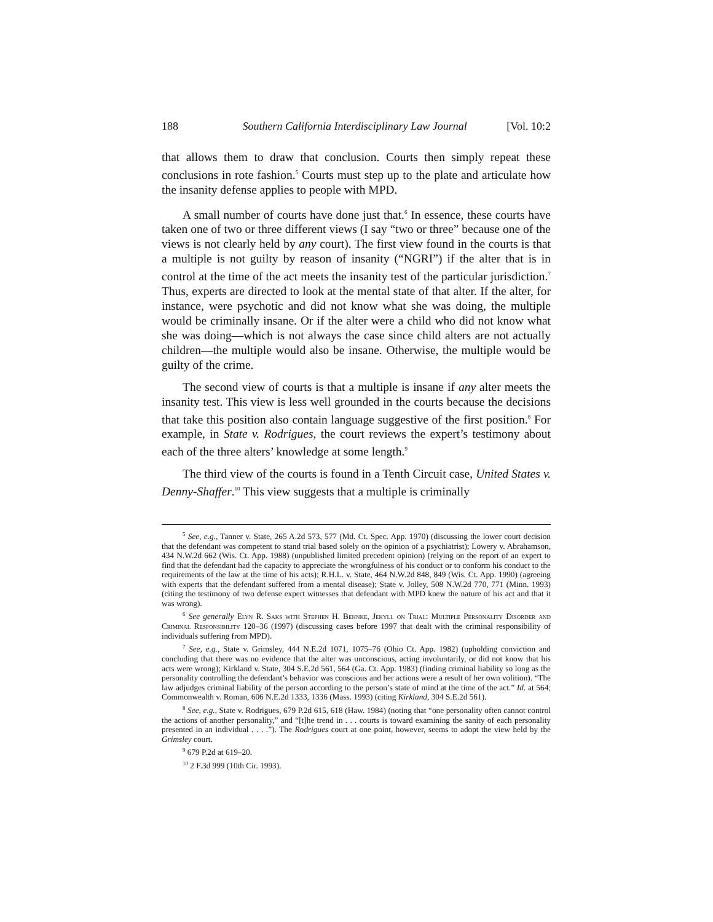188 Southern California Interdisciplinary Law Journal [Vol. 10:2
that allows them to draw that conclusion. Courts then simply repeat these conclusions in rote fashion.<sup>5</sup> Courts must step up to the plate and articulate how the insanity defense applies to people with MPD.
A small number of courts have done just that.<sup>6</sup> In essence, these courts have taken one of two or three different views (I say “two or three” because one of the views is not clearly held by any court). The first view found in the courts is that a multiple is not guilty by reason of insanity (“NGRI”) if the alter that is in control at the time of the act meets the insanity test of the particular jurisdiction.<sup>7</sup> Thus, experts are directed to look at the mental state of that alter. If the alter, for instance, were psychotic and did not know what she was doing, the multiple would be criminally insane. Or if the alter were a child who did not know what she was doing—which is not always the case since child alters are not actually children—the multiple would also be insane. Otherwise, the multiple would be guilty of the crime.
The second view of courts is that a multiple is insane if any alter meets the insanity test. This view is less well grounded in the courts because the decisions that take this position also contain language suggestive of the first position.<sup>8</sup> For example, in State v. Rodrigues, the court reviews the expert’s testimony about each of the three alters’ knowledge at some length.<sup>9</sup>
The third view of the courts is found in a Tenth Circuit case, United States v. Denny-Shaffer.<sup>10</sup> This view suggests that a multiple is criminally
<sup>5</sup> See, e.g., Tanner v. State, 265 A.2d 573, 577 (Md. Ct. Spec. App. 1970) (discussing the lower court decision that the defendant was competent to stand trial based solely on the opinion of a psychiatrist); Lowery v. Abrahamson, 434 N.W.2d 662 (Wis. Ct. App. 1988) (unpublished limited precedent opinion) (relying on the report of an expert to find that the defendant had the capacity to appreciate the wrongfulness of his conduct or to conform his conduct to the requirements of the law at the time of his acts); R.H.L. v. State, 464 N.W.2d 848, 849 (Wis. Ct. App. 1990) (agreeing with experts that the defendant suffered from a mental disease); State v. Jolley, 508 N.W.2d 770, 771 (Minn. 1993) (citing the testimony of two defense expert witnesses that defendant with MPD knew the nature of his act and that it was wrong).
<sup>6</sup> See generally Elyn R. Saks with Stephen H. Behnke, Jekyll on Trial: Multiple Personality Disorder and Criminal Responsibility 120–36 (1997) (discussing cases before 1997 that dealt with the criminal responsibility of individuals suffering from MPD).
<sup>7</sup> See, e.g., State v. Grimsley, 444 N.E.2d 1071, 1075–76 (Ohio Ct. App. 1982) (upholding conviction and concluding that there was no evidence that the alter was unconscious, acting involuntarily, or did not know that his acts were wrong); Kirkland v. State, 304 S.E.2d 561, 564 (Ga. Ct. App. 1983) (finding criminal liability so long as the personality controlling the defendant’s behavior was conscious and her actions were a result of her own volition). “The law adjudges criminal liability of the person according to the person’s state of mind at the time of the act.” Id. at 564; Commonwealth v. Roman, 606 N.E.2d 1333, 1336 (Mass. 1993) (citing Kirkland, 304 S.E.2d 561).
<sup>8</sup> See, e.g., State v. Rodrigues, 679 P.2d 615, 618 (Haw. 1984) (noting that “one personality often cannot control the actions of another personality,” and “[t]he trend in . . . courts is toward examining the sanity of each personality presented in an individual . . . .”). The Rodrigues court at one point, however, seems to adopt the view held by the Grimsley court.
<sup>9</sup> 679 P.2d at 619–20.
<sup>10</sup> 2 F.3d 999 (10th Cir. 1993).